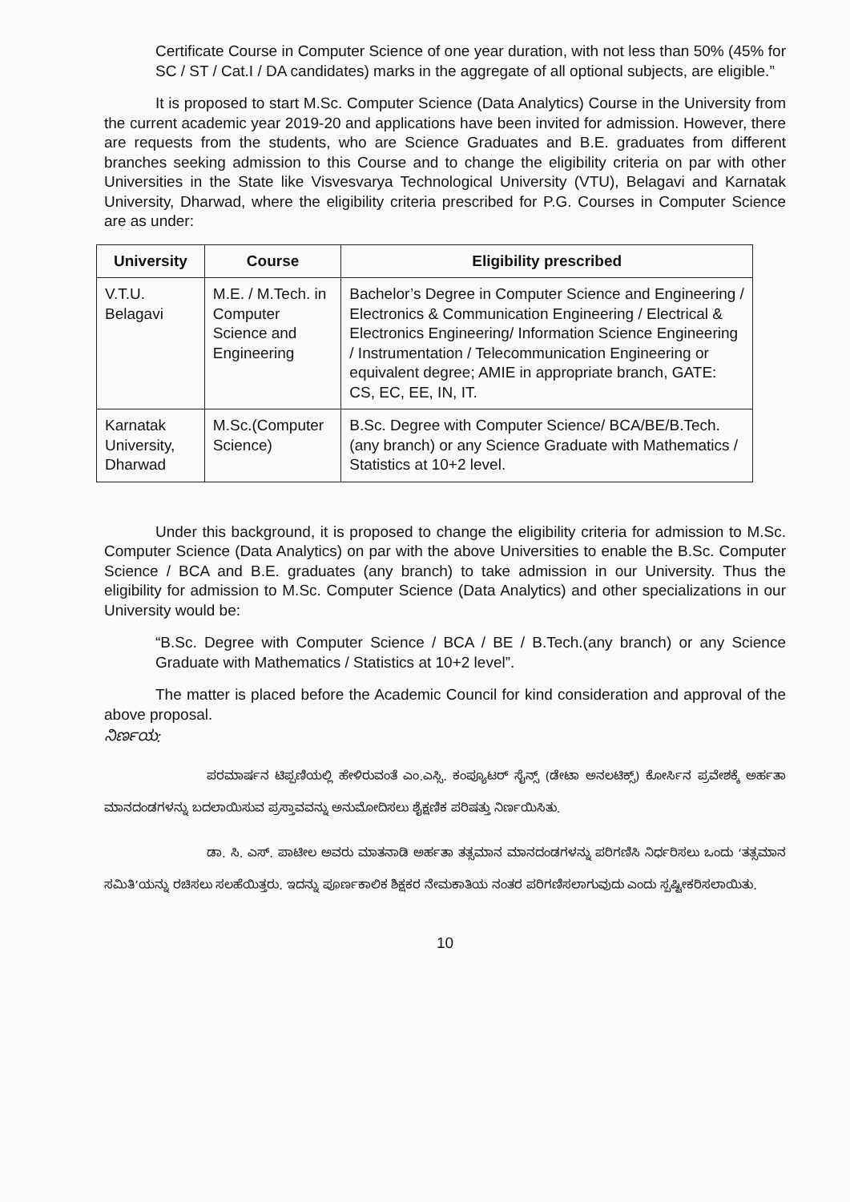Certificate Course in Computer Science of one year duration, with not less than 50% (45% for SC / ST / Cat.I / DA candidates) marks in the aggregate of all optional subjects, are eligible.”
It is proposed to start M.Sc. Computer Science (Data Analytics) Course in the University from the current academic year 2019-20 and applications have been invited for admission. However, there are requests from the students, who are Science Graduates and B.E. graduates from different branches seeking admission to this Course and to change the eligibility criteria on par with other Universities in the State like Visvesvarya Technological University (VTU), Belagavi and Karnatak University, Dharwad, where the eligibility criteria prescribed for P.G. Courses in Computer Science are as under:
| University | Course | Eligibility prescribed |
| --- | --- | --- |
| V.T.U. Belagavi | M.E. / M.Tech. in Computer Science and Engineering | Bachelor’s Degree in Computer Science and Engineering / Electronics & Communication Engineering / Electrical & Electronics Engineering/ Information Science Engineering / Instrumentation / Telecommunication Engineering or equivalent degree; AMIE in appropriate branch, GATE: CS, EC, EE, IN, IT. |
| Karnatak University, Dharwad | M.Sc.(Computer Science) | B.Sc. Degree with Computer Science/ BCA/BE/B.Tech. (any branch) or any Science Graduate with Mathematics / Statistics at 10+2 level. |
Under this background, it is proposed to change the eligibility criteria for admission to M.Sc. Computer Science (Data Analytics) on par with the above Universities to enable the B.Sc. Computer Science / BCA and B.E. graduates (any branch) to take admission in our University. Thus the eligibility for admission to M.Sc. Computer Science (Data Analytics) and other specializations in our University would be:
“B.Sc. Degree with Computer Science / BCA / BE / B.Tech.(any branch) or any Science Graduate with Mathematics / Statistics at 10+2 level”.
The matter is placed before the Academic Council for kind consideration and approval of the above proposal.
ನಿರ್ಣಯ:
ಪರಮಾರ್ಷನ ಟಿಪ್ಪಣಿಯಲ್ಲಿ ಹೇಳಿರುವಂತೆ ಎಂ.ಎಸ್ಸಿ. ಕಂಪ್ಯೂಟರ್ ಸೈನ್ಸ್ (ಡೇಟಾ ಅನಲಟಿಕ್ಸ್) ಕೋರ್ಸಿನ ಪ್ರವೇಶಕ್ಕೆ ಅರ್ಹತಾ ಮಾನದಂಡಗಳನ್ನು ಬದಲಾಯಿಸುವ ಪ್ರಸ್ತಾವವನ್ನು ಅನುಮೋದಿಸಲು ಶೈಕ್ಷಣಿಕ ಪರಿಷತ್ತು ನಿರ್ಣಯಿಸಿತು.
ಡಾ. ಸಿ. ಎಸ್. ಪಾಟೀಲ ಅವರು ಮಾತನಾಡಿ ಅರ್ಹತಾ ತತ್ಸಮಾನ ಮಾನದಂಡಗಳನ್ನು ಪರಿಗಣಿಸಿ ನಿರ್ಧರಿಸಲು ಒಂದು ‘ತತ್ಸಮಾನ ಸಮಿತಿ’ಯನ್ನು ರಚಿಸಲು ಸಲಹೆಯಿತ್ತರು. ಇದನ್ನು ಪೂರ್ಣಕಾಲಿಕ ಶಿಕ್ಷಕರ ನೇಮಕಾತಿಯ ನಂತರ ಪರಿಗಣಿಸಲಾಗುವುದು ಎಂದು ಸ್ಪಷ್ಟೀಕರಿಸಲಾಯಿತು.
10